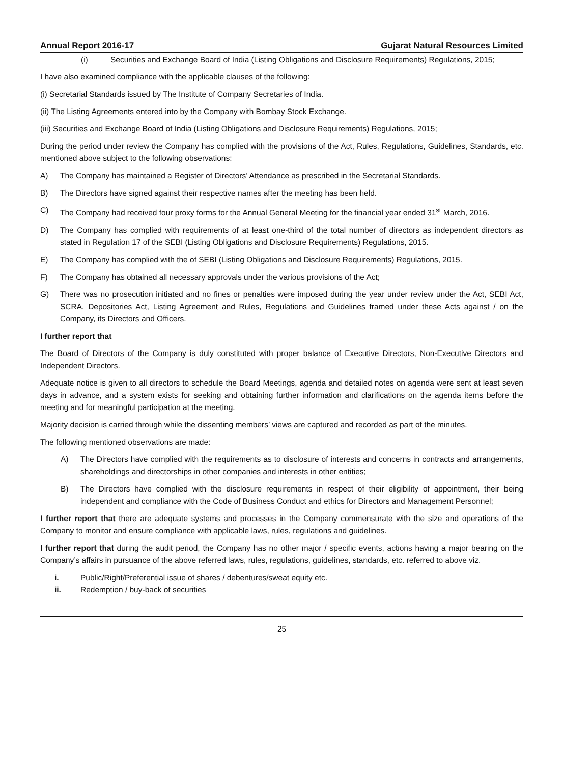Annual Report 2016-17 Gujarat Natural Resources Limited
(i) Securities and Exchange Board of India (Listing Obligations and Disclosure Requirements) Regulations, 2015;
I have also examined compliance with the applicable clauses of the following:
(i) Secretarial Standards issued by The Institute of Company Secretaries of India.
(ii) The Listing Agreements entered into by the Company with Bombay Stock Exchange.
(iii) Securities and Exchange Board of India (Listing Obligations and Disclosure Requirements) Regulations, 2015;
During the period under review the Company has complied with the provisions of the Act, Rules, Regulations, Guidelines, Standards, etc. mentioned above subject to the following observations:
A) The Company has maintained a Register of Directors’ Attendance as prescribed in the Secretarial Standards.
B) The Directors have signed against their respective names after the meeting has been held.
C) The Company had received four proxy forms for the Annual General Meeting for the financial year ended 31<sup>st</sup> March, 2016.
D) The Company has complied with requirements of at least one-third of the total number of directors as independent directors as stated in Regulation 17 of the SEBI (Listing Obligations and Disclosure Requirements) Regulations, 2015.
E) The Company has complied with the of SEBI (Listing Obligations and Disclosure Requirements) Regulations, 2015.
F) The Company has obtained all necessary approvals under the various provisions of the Act;
G) There was no prosecution initiated and no fines or penalties were imposed during the year under review under the Act, SEBI Act, SCRA, Depositories Act, Listing Agreement and Rules, Regulations and Guidelines framed under these Acts against / on the Company, its Directors and Officers.
I further report that
The Board of Directors of the Company is duly constituted with proper balance of Executive Directors, Non-Executive Directors and Independent Directors.
Adequate notice is given to all directors to schedule the Board Meetings, agenda and detailed notes on agenda were sent at least seven days in advance, and a system exists for seeking and obtaining further information and clarifications on the agenda items before the meeting and for meaningful participation at the meeting.
Majority decision is carried through while the dissenting members’ views are captured and recorded as part of the minutes.
The following mentioned observations are made:
A) The Directors have complied with the requirements as to disclosure of interests and concerns in contracts and arrangements, shareholdings and directorships in other companies and interests in other entities;
B) The Directors have complied with the disclosure requirements in respect of their eligibility of appointment, their being independent and compliance with the Code of Business Conduct and ethics for Directors and Management Personnel;
I further report that there are adequate systems and processes in the Company commensurate with the size and operations of the Company to monitor and ensure compliance with applicable laws, rules, regulations and guidelines.
I further report that during the audit period, the Company has no other major / specific events, actions having a major bearing on the Company’s affairs in pursuance of the above referred laws, rules, regulations, guidelines, standards, etc. referred to above viz.
i. Public/Right/Preferential issue of shares / debentures/sweat equity etc.
ii. Redemption / buy-back of securities
25